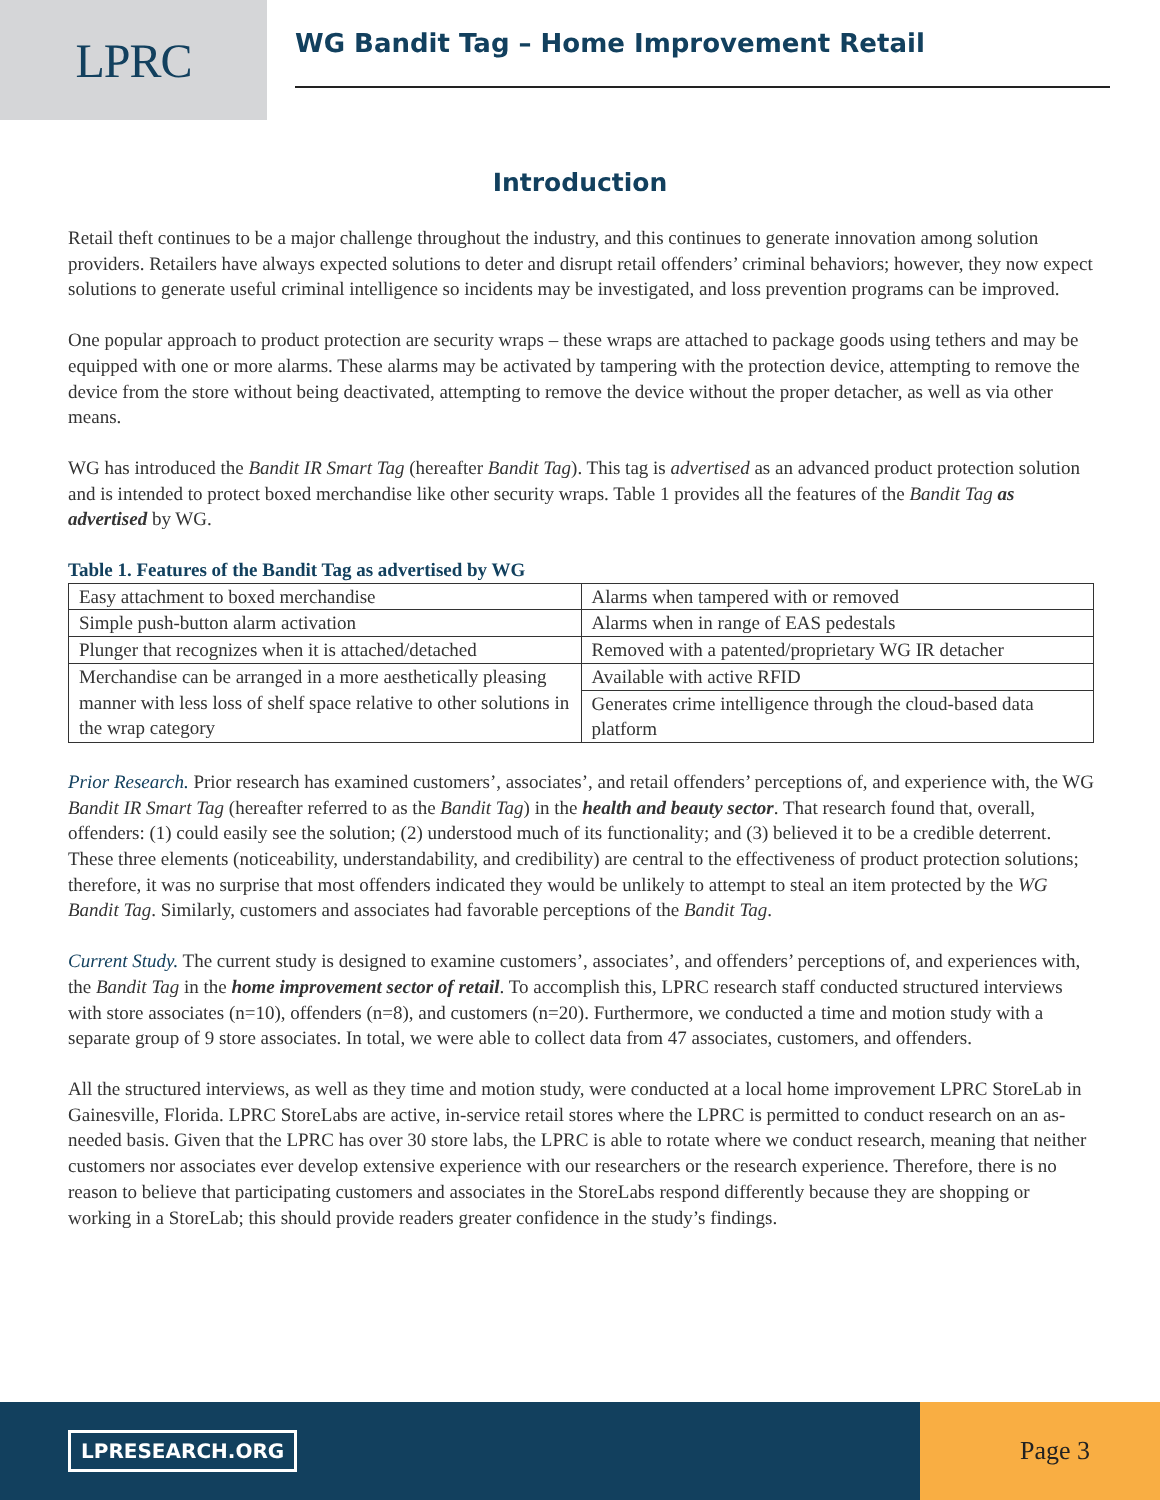LPRC
WG Bandit Tag – Home Improvement Retail
Introduction
Retail theft continues to be a major challenge throughout the industry, and this continues to generate innovation among solution providers. Retailers have always expected solutions to deter and disrupt retail offenders’ criminal behaviors; however, they now expect solutions to generate useful criminal intelligence so incidents may be investigated, and loss prevention programs can be improved.
One popular approach to product protection are security wraps – these wraps are attached to package goods using tethers and may be equipped with one or more alarms. These alarms may be activated by tampering with the protection device, attempting to remove the device from the store without being deactivated, attempting to remove the device without the proper detacher, as well as via other means.
WG has introduced the Bandit IR Smart Tag (hereafter Bandit Tag). This tag is advertised as an advanced product protection solution and is intended to protect boxed merchandise like other security wraps. Table 1 provides all the features of the Bandit Tag as advertised by WG.
Table 1. Features of the Bandit Tag as advertised by WG
| Easy attachment to boxed merchandise | Alarms when tampered with or removed |
| Simple push-button alarm activation | Alarms when in range of EAS pedestals |
| Plunger that recognizes when it is attached/detached | Removed with a patented/proprietary WG IR detacher |
| Merchandise can be arranged in a more aesthetically pleasing manner with less loss of shelf space relative to other solutions in the wrap category | Available with active RFID |
| | Generates crime intelligence through the cloud-based data platform |
Prior Research. Prior research has examined customers’, associates’, and retail offenders’ perceptions of, and experience with, the WG Bandit IR Smart Tag (hereafter referred to as the Bandit Tag) in the health and beauty sector. That research found that, overall, offenders: (1) could easily see the solution; (2) understood much of its functionality; and (3) believed it to be a credible deterrent. These three elements (noticeability, understandability, and credibility) are central to the effectiveness of product protection solutions; therefore, it was no surprise that most offenders indicated they would be unlikely to attempt to steal an item protected by the WG Bandit Tag. Similarly, customers and associates had favorable perceptions of the Bandit Tag.
Current Study. The current study is designed to examine customers’, associates’, and offenders’ perceptions of, and experiences with, the Bandit Tag in the home improvement sector of retail. To accomplish this, LPRC research staff conducted structured interviews with store associates (n=10), offenders (n=8), and customers (n=20). Furthermore, we conducted a time and motion study with a separate group of 9 store associates. In total, we were able to collect data from 47 associates, customers, and offenders.
All the structured interviews, as well as they time and motion study, were conducted at a local home improvement LPRC StoreLab in Gainesville, Florida. LPRC StoreLabs are active, in-service retail stores where the LPRC is permitted to conduct research on an as-needed basis. Given that the LPRC has over 30 store labs, the LPRC is able to rotate where we conduct research, meaning that neither customers nor associates ever develop extensive experience with our researchers or the research experience. Therefore, there is no reason to believe that participating customers and associates in the StoreLabs respond differently because they are shopping or working in a StoreLab; this should provide readers greater confidence in the study’s findings.
LPRESEARCH.ORG
Page 3